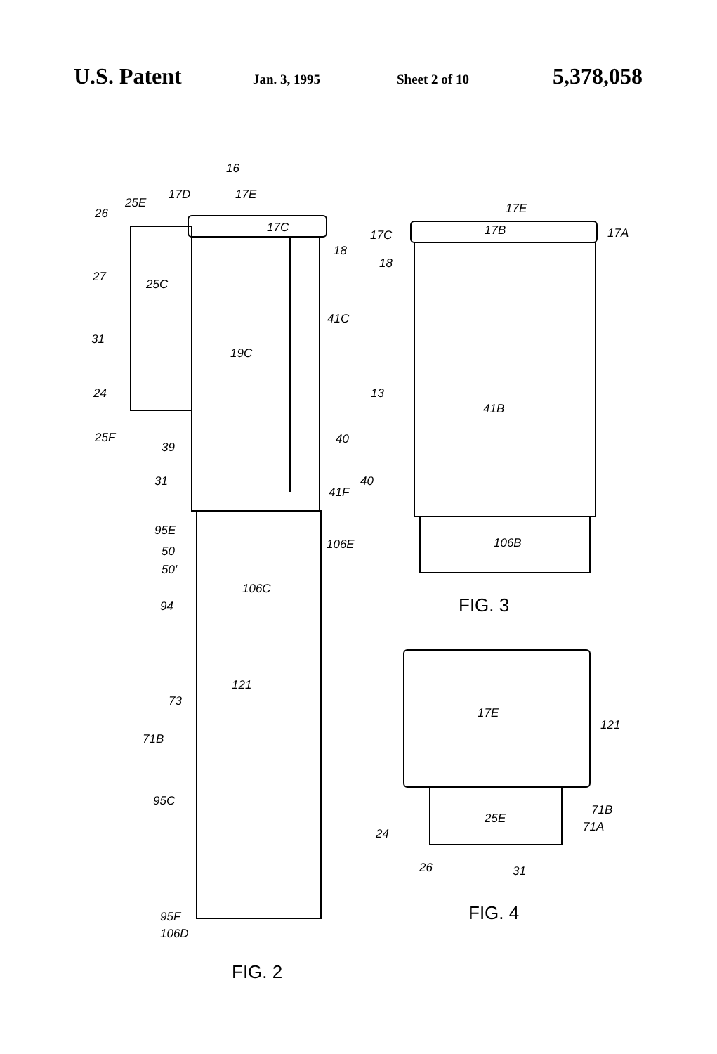U.S. Patent Jan. 3, 1995 Sheet 2 of 10 5,378,058
16
17D
17E
25E
26
17C
18
27
25C
41C
31
19C
24
25F
39
40
31
41F
95E
106E
50
50′
106C
94
121
73
71B
95C
95F
106D
FIG. 2
17E
17C
17B
17A
18
13
41B
40
106B
FIG. 3
17E
121
25E
71B
71A
24
26
31
FIG. 4